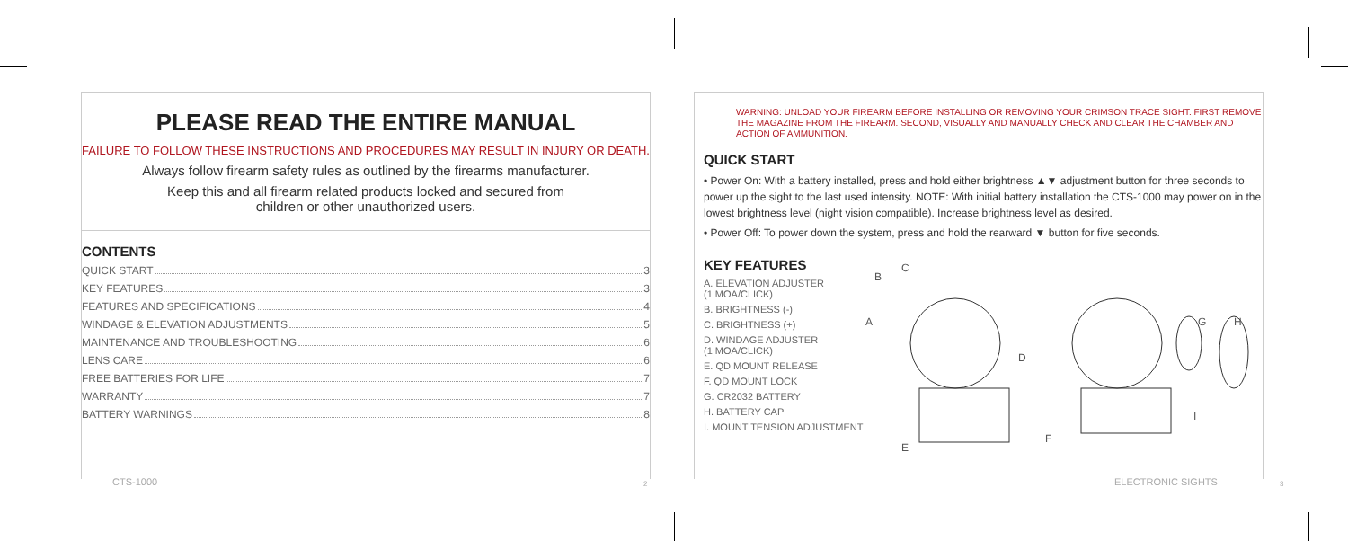PLEASE READ THE ENTIRE MANUAL
FAILURE TO FOLLOW THESE INSTRUCTIONS AND PROCEDURES MAY RESULT IN INJURY OR DEATH.
Always follow firearm safety rules as outlined by the firearms manufacturer.
Keep this and all firearm related products locked and secured from
children or other unauthorized users.
CONTENTS
QUICK START 3
KEY FEATURES 3
FEATURES AND SPECIFICATIONS 4
WINDAGE & ELEVATION ADJUSTMENTS 5
MAINTENANCE AND TROUBLESHOOTING 6
LENS CARE 6
FREE BATTERIES FOR LIFE 7
WARRANTY 7
BATTERY WARNINGS 8
CTS-1000 2
WARNING: UNLOAD YOUR FIREARM BEFORE INSTALLING OR REMOVING YOUR CRIMSON TRACE SIGHT. FIRST REMOVE THE MAGAZINE FROM THE FIREARM. SECOND, VISUALLY AND MANUALLY CHECK AND CLEAR THE CHAMBER AND ACTION OF AMMUNITION.
QUICK START
• Power On: With a battery installed, press and hold either brightness ▲▼ adjustment button for three seconds to power up the sight to the last used intensity. NOTE: With initial battery installation the CTS-1000 may power on in the lowest brightness level (night vision compatible). Increase brightness level as desired.
• Power Off: To power down the system, press and hold the rearward ▼ button for five seconds.
KEY FEATURES
A. ELEVATION ADJUSTER
(1 MOA/CLICK)
B. BRIGHTNESS (-)
C. BRIGHTNESS (+)
D. WINDAGE ADJUSTER
(1 MOA/CLICK)
E. QD MOUNT RELEASE
F. QD MOUNT LOCK
G. CR2032 BATTERY
H. BATTERY CAP
I. MOUNT TENSION ADJUSTMENT
C
B
A
D
E
F
G
H
I
ELECTRONIC SIGHTS 3